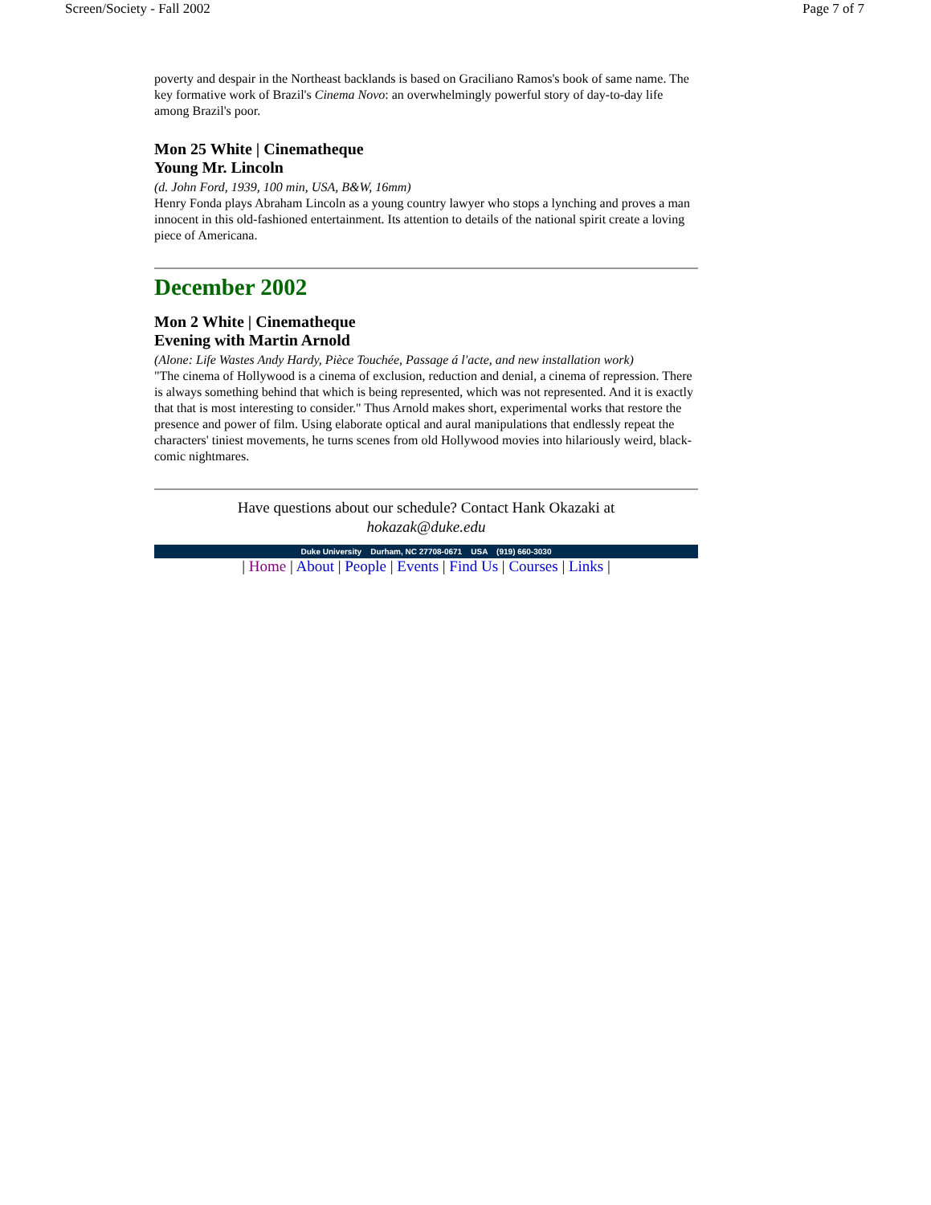Screen/Society - Fall 2002 Page 7 of 7
poverty and despair in the Northeast backlands is based on Graciliano Ramos's book of same name. The key formative work of Brazil's Cinema Novo: an overwhelmingly powerful story of day-to-day life among Brazil's poor.
Mon 25 White | Cinematheque
Young Mr. Lincoln
(d. John Ford, 1939, 100 min, USA, B&W, 16mm)
Henry Fonda plays Abraham Lincoln as a young country lawyer who stops a lynching and proves a man innocent in this old-fashioned entertainment. Its attention to details of the national spirit create a loving piece of Americana.
December 2002
Mon 2 White | Cinematheque
Evening with Martin Arnold
(Alone: Life Wastes Andy Hardy, Pièce Touchée, Passage á l'acte, and new installation work)
"The cinema of Hollywood is a cinema of exclusion, reduction and denial, a cinema of repression. There is always something behind that which is being represented, which was not represented. And it is exactly that that is most interesting to consider." Thus Arnold makes short, experimental works that restore the presence and power of film. Using elaborate optical and aural manipulations that endlessly repeat the characters' tiniest movements, he turns scenes from old Hollywood movies into hilariously weird, black-comic nightmares.
Have questions about our schedule? Contact Hank Okazaki at
hokazak@duke.edu
Duke University Durham, NC 27708-0671 USA (919) 660-3030
| Home | About | People | Events | Find Us | Courses | Links |